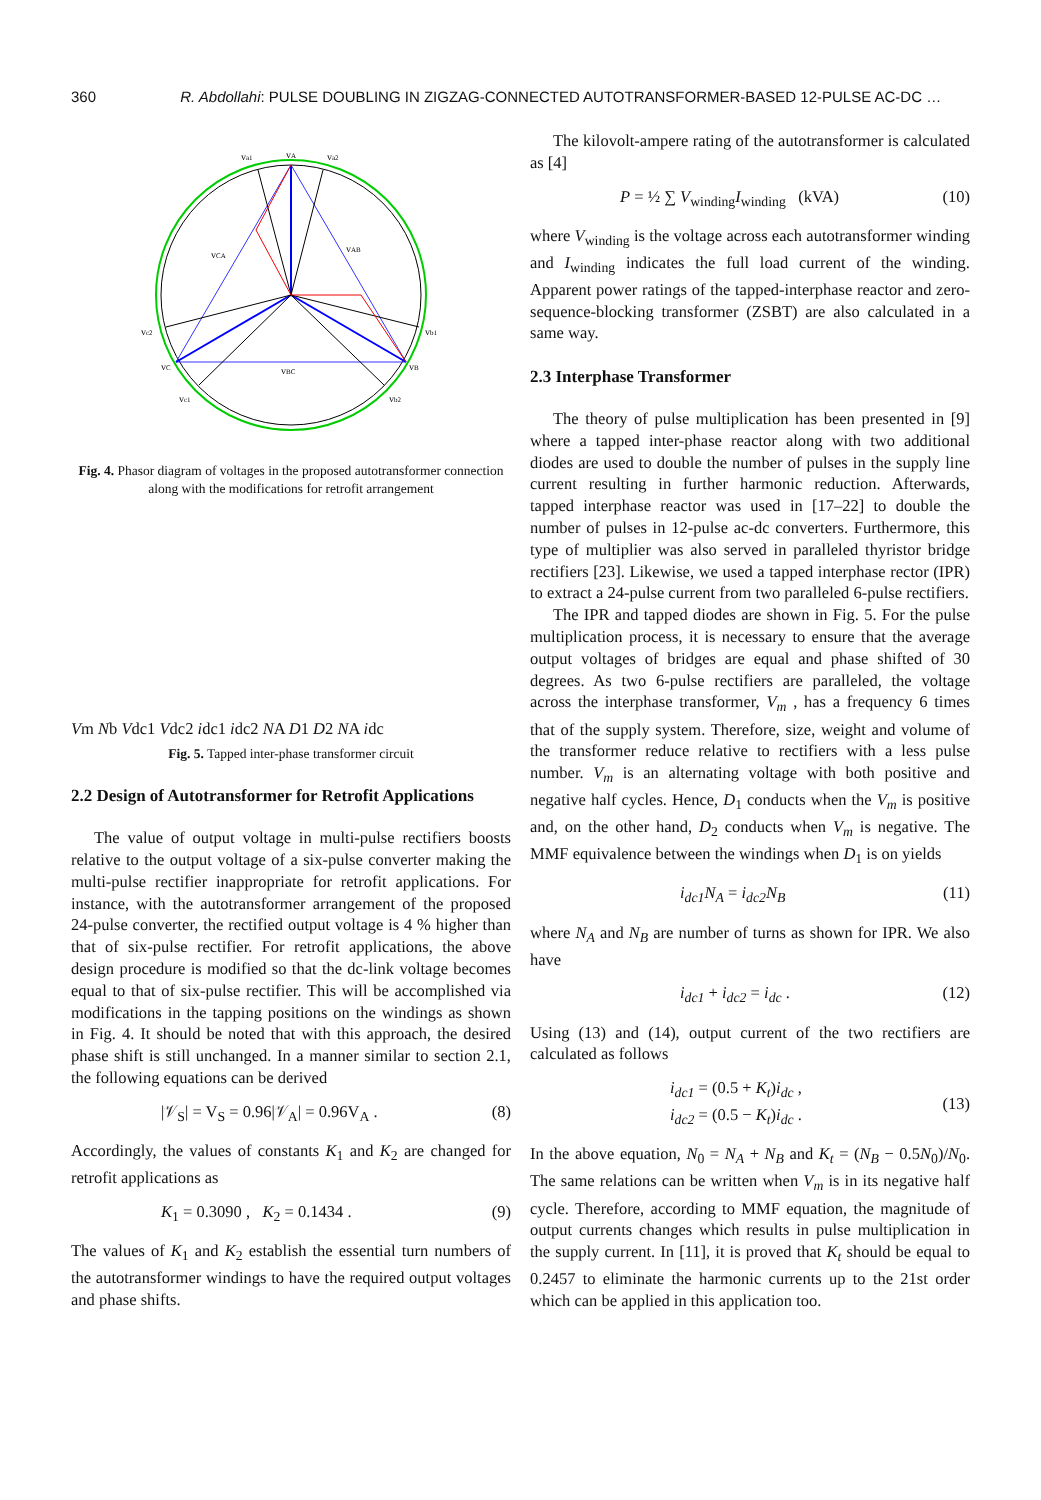360 R. Abdollahi: PULSE DOUBLING IN ZIGZAG-CONNECTED AUTOTRANSFORMER-BASED 12-PULSE AC-DC …
va1
vA
va2
vCA
vAB
vc2
vb1
vC
vBC
vB
vc1
vb2
Fig. 4. Phasor diagram of voltages in the proposed autotransformer connection along with the modifications for retrofit arrangement
Vm
Nb
Vdc1
Vdc2
idc1
idc2
NA D 1
D 2 NA
idc
Fig. 5. Tapped inter-phase transformer circuit
2.2 Design of Autotransformer for Retrofit Applications
The value of output voltage in multi-pulse rectifiers boosts relative to the output voltage of a six-pulse converter making the multi-pulse rectifier inappropriate for retrofit applications. For instance, with the autotransformer arrangement of the proposed 24-pulse converter, the rectified output voltage is 4 % higher than that of six-pulse rectifier. For retrofit applications, the above design procedure is modified so that the dc-link voltage becomes equal to that of six-pulse rectifier. This will be accomplished via modifications in the tapping positions on the windings as shown in Fig. 4. It should be noted that with this approach, the desired phase shift is still unchanged. In a manner similar to section 2.1, the following equations can be derived
|𝒱<sub>S</sub>| = V<sub>S</sub> = 0.96|𝒱<sub>A</sub>| = 0.96V<sub>A</sub> . (8)
Accordingly, the values of constants K<sub>1</sub> and K<sub>2</sub> are changed for retrofit applications as
K<sub>1</sub> = 0.3090 , K<sub>2</sub> = 0.1434 . (9)
The values of K<sub>1</sub> and K<sub>2</sub> establish the essential turn numbers of the autotransformer windings to have the required output voltages and phase shifts.
The kilovolt-ampere rating of the autotransformer is calculated as [4]
P = ½ ∑ V<sub>winding</sub>I<sub>winding</sub> (kVA) (10)
where V<sub>winding</sub> is the voltage across each autotransformer winding and I<sub>winding</sub> indicates the full load current of the winding. Apparent power ratings of the tapped-interphase reactor and zero-sequence-blocking transformer (ZSBT) are also calculated in a same way.
2.3 Interphase Transformer
The theory of pulse multiplication has been presented in [9] where a tapped inter-phase reactor along with two additional diodes are used to double the number of pulses in the supply line current resulting in further harmonic reduction. Afterwards, tapped interphase reactor was used in [17–22] to double the number of pulses in 12-pulse ac-dc converters. Furthermore, this type of multiplier was also served in paralleled thyristor bridge rectifiers [23]. Likewise, we used a tapped interphase rector (IPR) to extract a 24-pulse current from two paralleled 6-pulse rectifiers.
The IPR and tapped diodes are shown in Fig. 5. For the pulse multiplication process, it is necessary to ensure that the average output voltages of bridges are equal and phase shifted of 30 degrees. As two 6-pulse rectifiers are paralleled, the voltage across the interphase transformer, V<sub>m</sub> , has a frequency 6 times that of the supply system. Therefore, size, weight and volume of the transformer reduce relative to rectifiers with a less pulse number. V<sub>m</sub> is an alternating voltage with both positive and negative half cycles. Hence, D<sub>1</sub> conducts when the V<sub>m</sub> is positive and, on the other hand, D<sub>2</sub> conducts when V<sub>m</sub> is negative. The MMF equivalence between the windings when D<sub>1</sub> is on yields
i<sub>dc1</sub>N<sub>A</sub> = i<sub>dc2</sub>N<sub>B</sub> (11)
where N<sub>A</sub> and N<sub>B</sub> are number of turns as shown for IPR. We also have
i<sub>dc1</sub> + i<sub>dc2</sub> = i<sub>dc</sub> . (12)
Using (13) and (14), output current of the two rectifiers are calculated as follows
i<sub>dc1</sub> = (0.5 + K<sub>t</sub>)i<sub>dc</sub> ,
i<sub>dc2</sub> = (0.5 − K<sub>t</sub>)i<sub>dc</sub> . (13)
In the above equation, N<sub>0</sub> = N<sub>A</sub> + N<sub>B</sub> and K<sub>t</sub> = (N<sub>B</sub> − 0.5N<sub>0</sub>)/N<sub>0</sub>. The same relations can be written when V<sub>m</sub> is in its negative half cycle. Therefore, according to MMF equation, the magnitude of output currents changes which results in pulse multiplication in the supply current. In [11], it is proved that K<sub>t</sub> should be equal to 0.2457 to eliminate the harmonic currents up to the 21st order which can be applied in this application too.